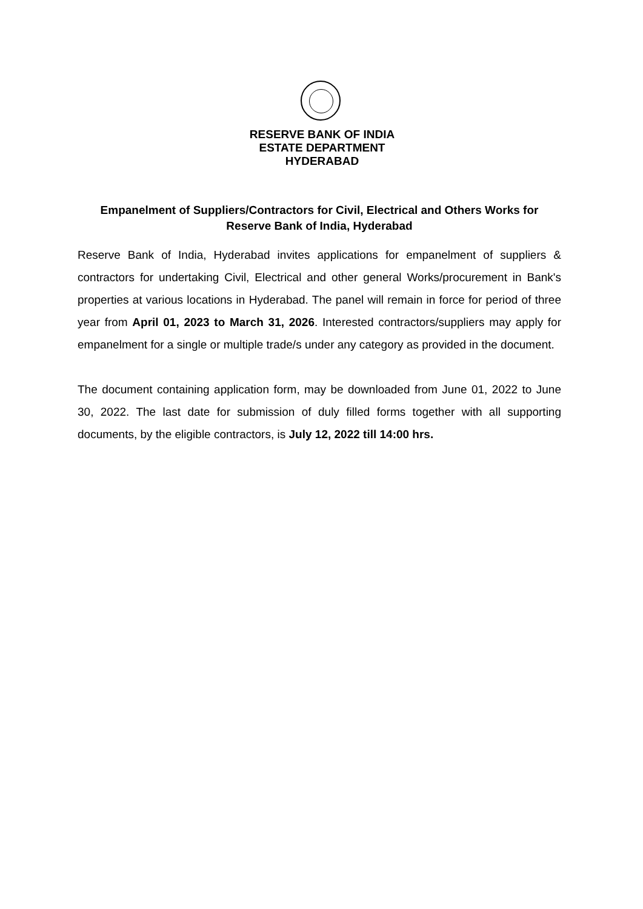RESERVE BANK OF INDIA
ESTATE DEPARTMENT
HYDERABAD
Empanelment of Suppliers/Contractors for Civil, Electrical and Others Works for Reserve Bank of India, Hyderabad
Reserve Bank of India, Hyderabad invites applications for empanelment of suppliers & contractors for undertaking Civil, Electrical and other general Works/procurement in Bank's properties at various locations in Hyderabad. The panel will remain in force for period of three year from April 01, 2023 to March 31, 2026. Interested contractors/suppliers may apply for empanelment for a single or multiple trade/s under any category as provided in the document.
The document containing application form, may be downloaded from June 01, 2022 to June 30, 2022. The last date for submission of duly filled forms together with all supporting documents, by the eligible contractors, is July 12, 2022 till 14:00 hrs.